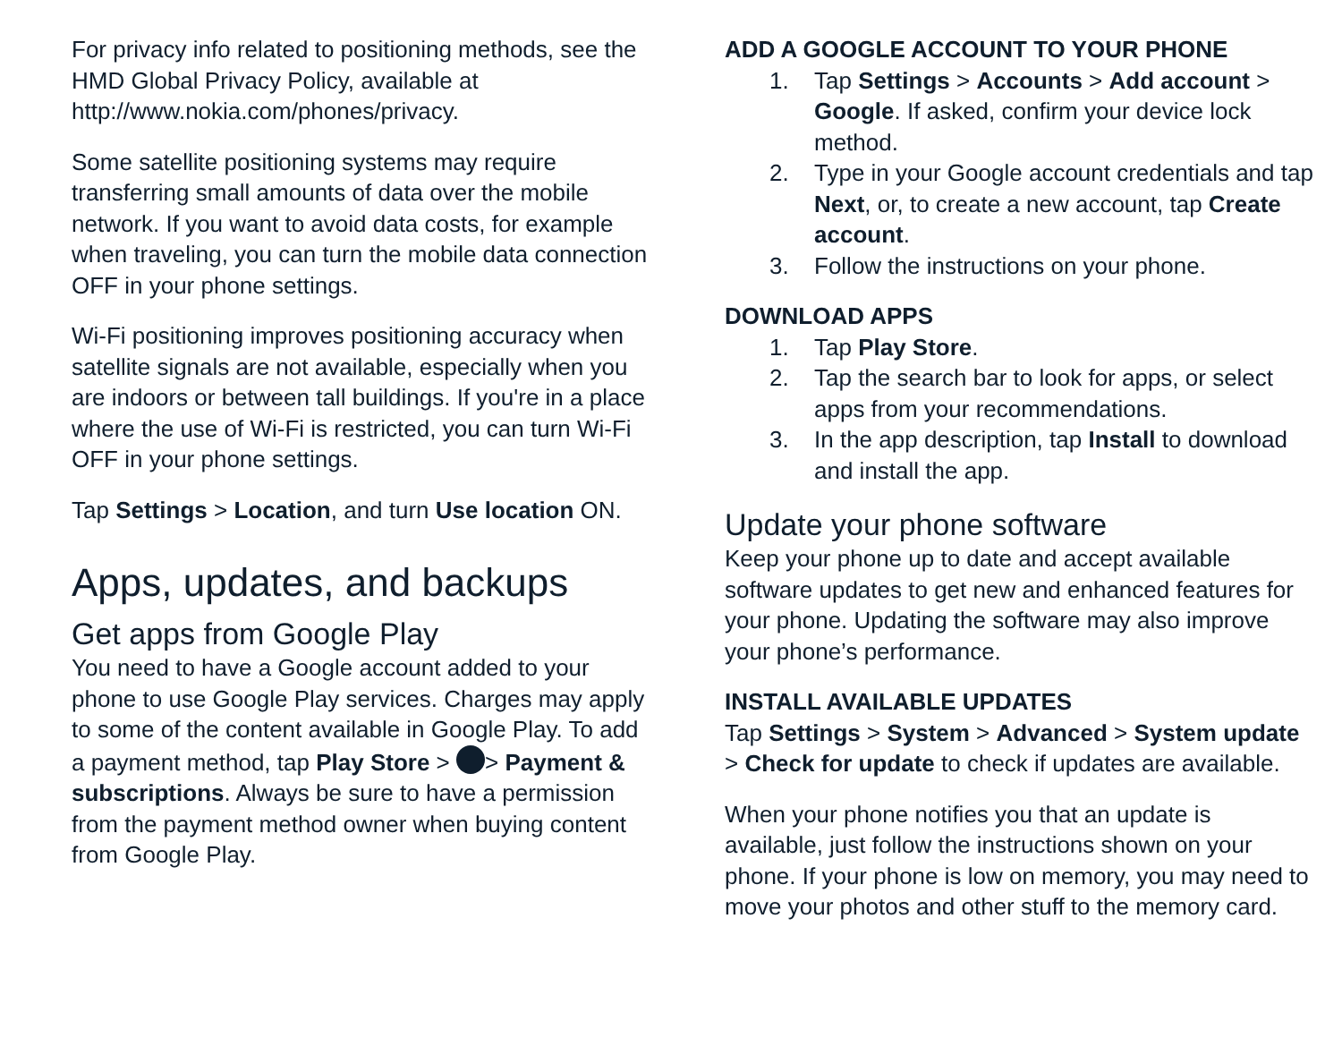For privacy info related to positioning methods, see the HMD Global Privacy Policy, available at http://www.nokia.com/phones/privacy.
Some satellite positioning systems may require transferring small amounts of data over the mobile network. If you want to avoid data costs, for example when traveling, you can turn the mobile data connection OFF in your phone settings.
Wi-Fi positioning improves positioning accuracy when satellite signals are not available, especially when you are indoors or between tall buildings. If you're in a place where the use of Wi-Fi is restricted, you can turn Wi-Fi OFF in your phone settings.
Tap Settings > Location, and turn Use location ON.
Apps, updates, and backups
Get apps from Google Play
You need to have a Google account added to your phone to use Google Play services. Charges may apply to some of the content available in Google Play. To add a payment method, tap Play Store > > Payment & subscriptions. Always be sure to have a permission from the payment method owner when buying content from Google Play.
ADD A GOOGLE ACCOUNT TO YOUR PHONE
1. Tap Settings > Accounts > Add account > Google. If asked, confirm your device lock method.
2. Type in your Google account credentials and tap Next, or, to create a new account, tap Create account.
3. Follow the instructions on your phone.
DOWNLOAD APPS
1. Tap Play Store.
2. Tap the search bar to look for apps, or select apps from your recommendations.
3. In the app description, tap Install to download and install the app.
Update your phone software
Keep your phone up to date and accept available software updates to get new and enhanced features for your phone. Updating the software may also improve your phone’s performance.
INSTALL AVAILABLE UPDATES
Tap Settings > System > Advanced > System update > Check for update to check if updates are available.
When your phone notifies you that an update is available, just follow the instructions shown on your phone. If your phone is low on memory, you may need to move your photos and other stuff to the memory card.